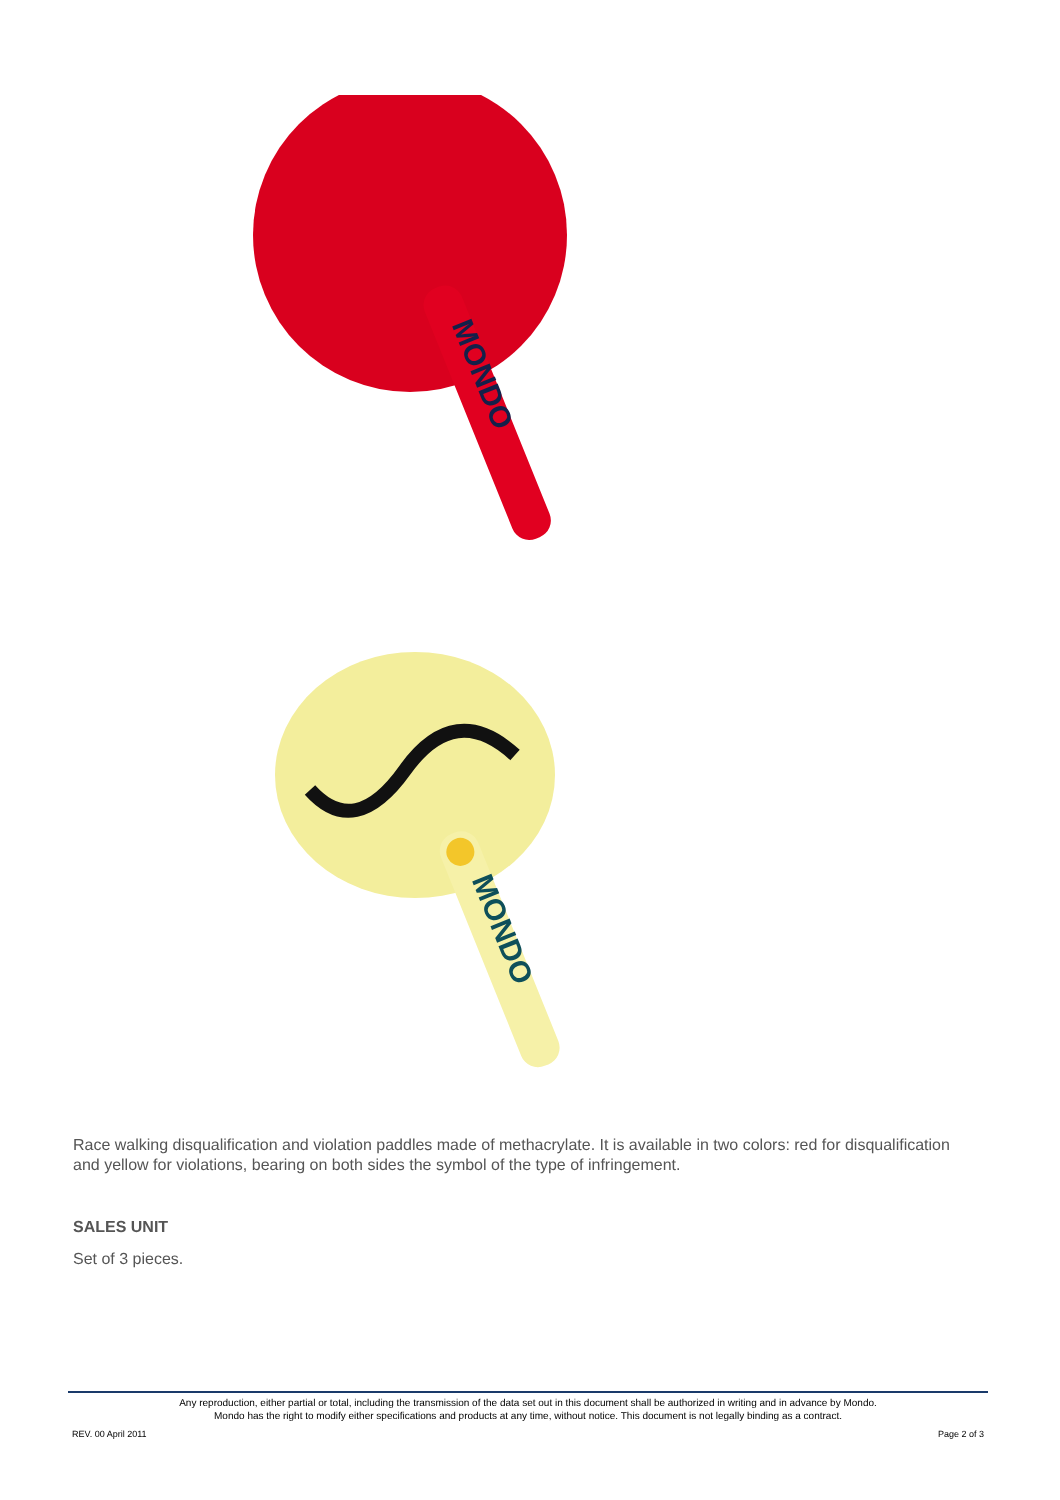MONDO
MONDO
Race walking disqualification and violation paddles made of methacrylate. It is available in two colors: red for disqualification and yellow for violations, bearing on both sides the symbol of the type of infringement.
SALES UNIT
Set of 3 pieces.
Any reproduction, either partial or total, including the transmission of the data set out in this document shall be authorized in writing and in advance by Mondo.
Mondo has the right to modify either specifications and products at any time, without notice. This document is not legally binding as a contract.
REV. 00 April 2011 Page 2 of 3